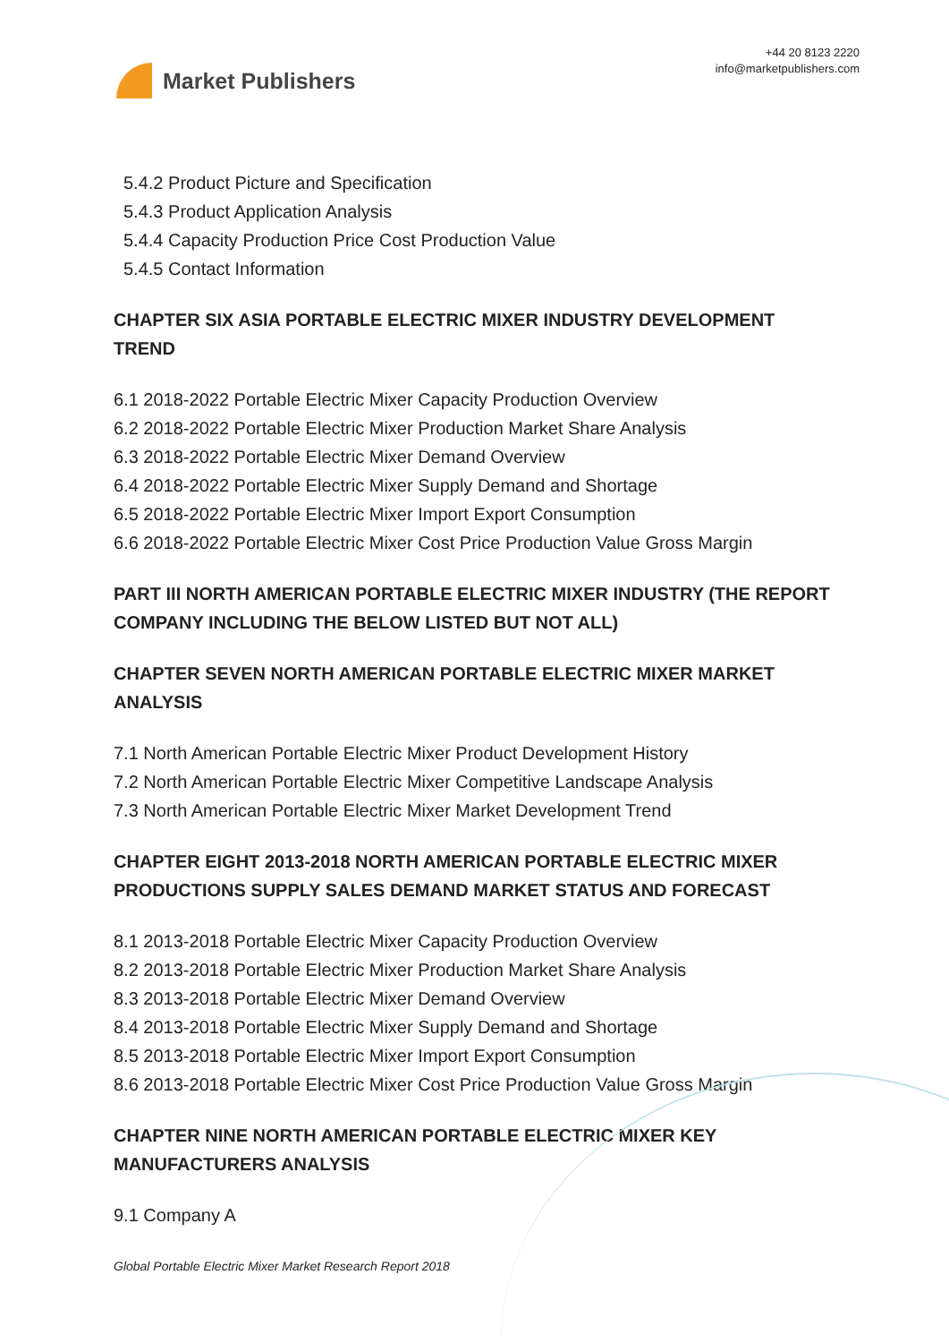Market Publishers
+44 20 8123 2220
info@marketpublishers.com
5.4.2 Product Picture and Specification
5.4.3 Product Application Analysis
5.4.4 Capacity Production Price Cost Production Value
5.4.5 Contact Information
CHAPTER SIX ASIA PORTABLE ELECTRIC MIXER INDUSTRY DEVELOPMENT TREND
6.1 2018-2022 Portable Electric Mixer Capacity Production Overview
6.2 2018-2022 Portable Electric Mixer Production Market Share Analysis
6.3 2018-2022 Portable Electric Mixer Demand Overview
6.4 2018-2022 Portable Electric Mixer Supply Demand and Shortage
6.5 2018-2022 Portable Electric Mixer Import Export Consumption
6.6 2018-2022 Portable Electric Mixer Cost Price Production Value Gross Margin
PART III NORTH AMERICAN PORTABLE ELECTRIC MIXER INDUSTRY (THE REPORT COMPANY INCLUDING THE BELOW LISTED BUT NOT ALL)
CHAPTER SEVEN NORTH AMERICAN PORTABLE ELECTRIC MIXER MARKET ANALYSIS
7.1 North American Portable Electric Mixer Product Development History
7.2 North American Portable Electric Mixer Competitive Landscape Analysis
7.3 North American Portable Electric Mixer Market Development Trend
CHAPTER EIGHT 2013-2018 NORTH AMERICAN PORTABLE ELECTRIC MIXER PRODUCTIONS SUPPLY SALES DEMAND MARKET STATUS AND FORECAST
8.1 2013-2018 Portable Electric Mixer Capacity Production Overview
8.2 2013-2018 Portable Electric Mixer Production Market Share Analysis
8.3 2013-2018 Portable Electric Mixer Demand Overview
8.4 2013-2018 Portable Electric Mixer Supply Demand and Shortage
8.5 2013-2018 Portable Electric Mixer Import Export Consumption
8.6 2013-2018 Portable Electric Mixer Cost Price Production Value Gross Margin
CHAPTER NINE NORTH AMERICAN PORTABLE ELECTRIC MIXER KEY MANUFACTURERS ANALYSIS
9.1 Company A
Global Portable Electric Mixer Market Research Report 2018